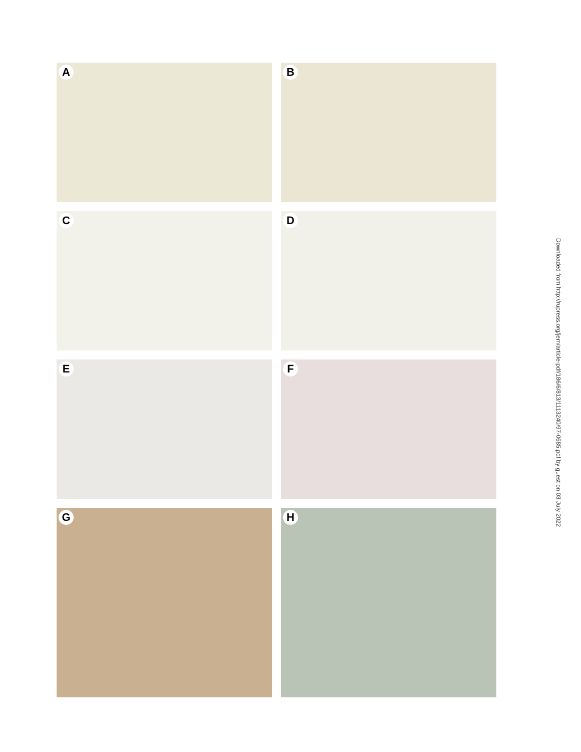A
B
C
D
E
F
G
H
Downloaded from http://rupress.org/jem/article-pdf/186/6/813/1113240/97-0685.pdf by guest on 03 July 2022